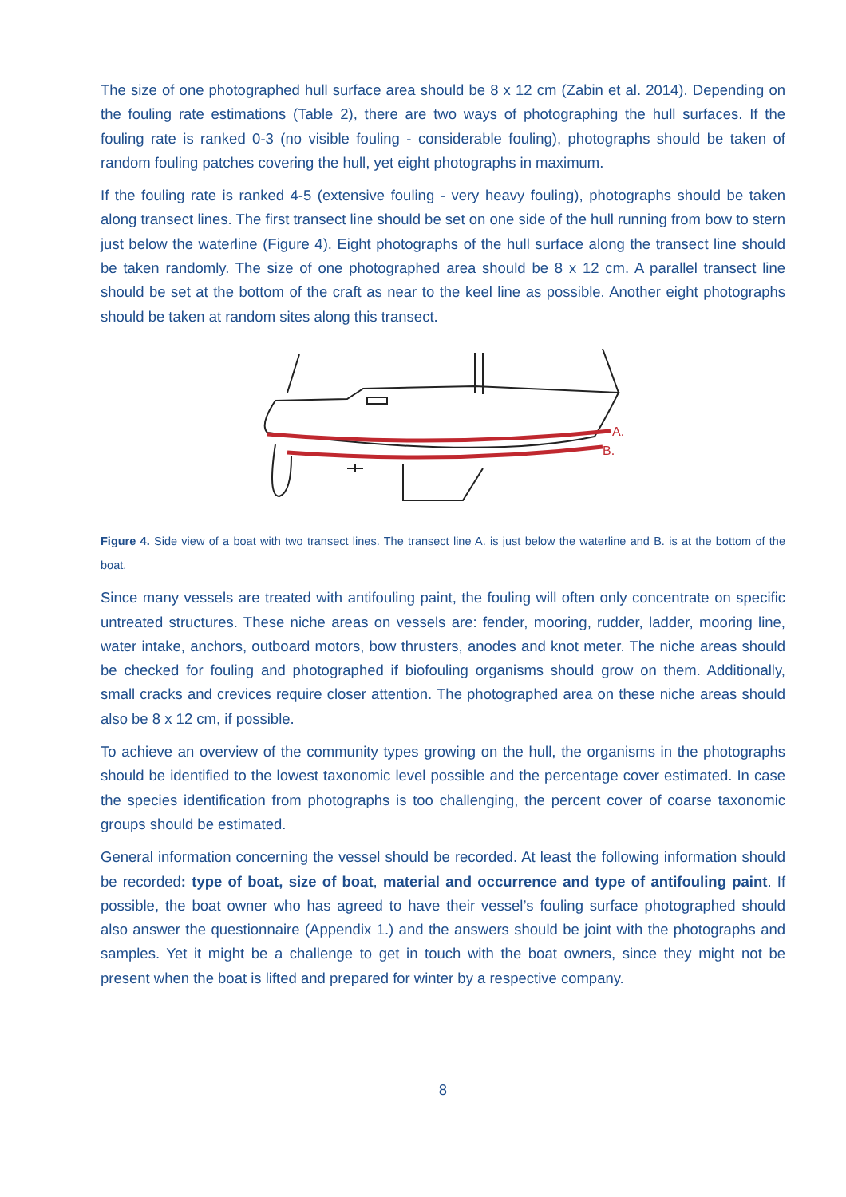The size of one photographed hull surface area should be 8 x 12 cm (Zabin et al. 2014). Depending on the fouling rate estimations (Table 2), there are two ways of photographing the hull surfaces. If the fouling rate is ranked 0-3 (no visible fouling - considerable fouling), photographs should be taken of random fouling patches covering the hull, yet eight photographs in maximum.
If the fouling rate is ranked 4-5 (extensive fouling - very heavy fouling), photographs should be taken along transect lines. The first transect line should be set on one side of the hull running from bow to stern just below the waterline (Figure 4). Eight photographs of the hull surface along the transect line should be taken randomly. The size of one photographed area should be 8 x 12 cm. A parallel transect line should be set at the bottom of the craft as near to the keel line as possible. Another eight photographs should be taken at random sites along this transect.
A.
B.
Figure 4. Side view of a boat with two transect lines. The transect line A. is just below the waterline and B. is at the bottom of the boat.
Since many vessels are treated with antifouling paint, the fouling will often only concentrate on specific untreated structures. These niche areas on vessels are: fender, mooring, rudder, ladder, mooring line, water intake, anchors, outboard motors, bow thrusters, anodes and knot meter. The niche areas should be checked for fouling and photographed if biofouling organisms should grow on them. Additionally, small cracks and crevices require closer attention. The photographed area on these niche areas should also be 8 x 12 cm, if possible.
To achieve an overview of the community types growing on the hull, the organisms in the photographs should be identified to the lowest taxonomic level possible and the percentage cover estimated. In case the species identification from photographs is too challenging, the percent cover of coarse taxonomic groups should be estimated.
General information concerning the vessel should be recorded. At least the following information should be recorded: type of boat, size of boat, material and occurrence and type of antifouling paint. If possible, the boat owner who has agreed to have their vessel’s fouling surface photographed should also answer the questionnaire (Appendix 1.) and the answers should be joint with the photographs and samples. Yet it might be a challenge to get in touch with the boat owners, since they might not be present when the boat is lifted and prepared for winter by a respective company.
8